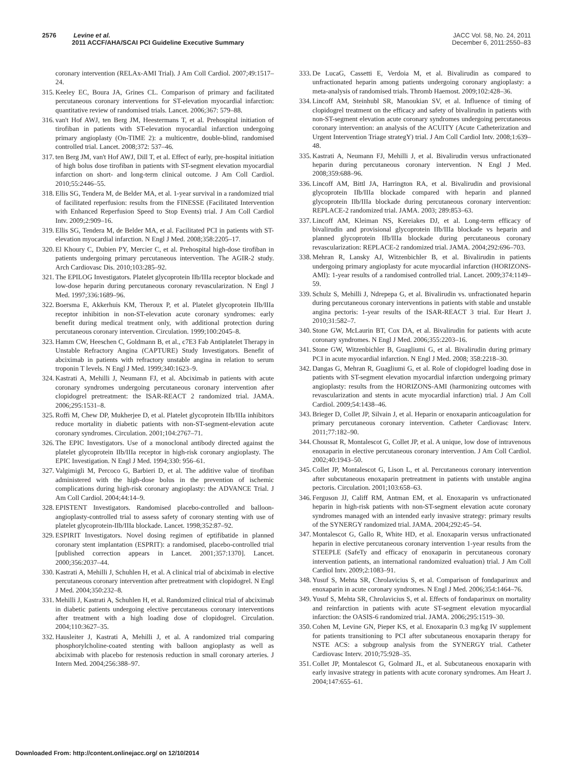2576 Levine et al.
2011 ACCF/AHA/SCAI PCI Guideline Executive Summary
JACC Vol. 58, No. 24, 2011
December 6, 2011:2550–83
coronary intervention (RELAx-AMI Trial). J Am Coll Cardiol. 2007;49:1517–24.
315. Keeley EC, Boura JA, Grines CL. Comparison of primary and facilitated percutaneous coronary interventions for ST-elevation myocardial infarction: quantitative review of randomised trials. Lancet. 2006;367: 579–88.
316. van't Hof AWJ, ten Berg JM, Heestermans T, et al. Prehospital initiation of tirofiban in patients with ST-elevation myocardial infarction undergoing primary angioplasty (On-TIME 2): a multicentre, double-blind, randomised controlled trial. Lancet. 2008;372: 537–46.
317. ten Berg JM, van't Hof AWJ, Dill T, et al. Effect of early, pre-hospital initiation of high bolus dose tirofiban in patients with ST-segment elevation myocardial infarction on short- and long-term clinical outcome. J Am Coll Cardiol. 2010;55:2446–55.
318. Ellis SG, Tendera M, de Belder MA, et al. 1-year survival in a randomized trial of facilitated reperfusion: results from the FINESSE (Facilitated Intervention with Enhanced Reperfusion Speed to Stop Events) trial. J Am Coll Cardiol Intv. 2009;2:909–16.
319. Ellis SG, Tendera M, de Belder MA, et al. Facilitated PCI in patients with ST-elevation myocardial infarction. N Engl J Med. 2008;358:2205–17.
320. El Khoury C, Dubien PY, Mercier C, et al. Prehospital high-dose tirofiban in patients undergoing primary percutaneous intervention. The AGIR-2 study. Arch Cardiovasc Dis. 2010;103:285–92.
321. The EPILOG Investigators. Platelet glycoprotein IIb/IIIa receptor blockade and low-dose heparin during percutaneous coronary revascularization. N Engl J Med. 1997;336:1689–96.
322. Boersma E, Akkerhuis KM, Theroux P, et al. Platelet glycoprotein IIb/IIIa receptor inhibition in non-ST-elevation acute coronary syndromes: early benefit during medical treatment only, with additional protection during percutaneous coronary intervention. Circulation. 1999;100:2045–8.
323. Hamm CW, Heeschen C, Goldmann B, et al., c7E3 Fab Antiplatelet Therapy in Unstable Refractory Angina (CAPTURE) Study Investigators. Benefit of abciximab in patients with refractory unstable angina in relation to serum troponin T levels. N Engl J Med. 1999;340:1623–9.
324. Kastrati A, Mehilli J, Neumann FJ, et al. Abciximab in patients with acute coronary syndromes undergoing percutaneous coronary intervention after clopidogrel pretreatment: the ISAR-REACT 2 randomized trial. JAMA. 2006;295:1531–8.
325. Roffi M, Chew DP, Mukherjee D, et al. Platelet glycoprotein IIb/IIIa inhibitors reduce mortality in diabetic patients with non-ST-segment-elevation acute coronary syndromes. Circulation. 2001;104:2767–71.
326. The EPIC Investigators. Use of a monoclonal antibody directed against the platelet glycoprotein IIb/IIIa receptor in high-risk coronary angioplasty. The EPIC Investigation. N Engl J Med. 1994;330: 956–61.
327. Valgimigli M, Percoco G, Barbieri D, et al. The additive value of tirofiban administered with the high-dose bolus in the prevention of ischemic complications during high-risk coronary angioplasty: the ADVANCE Trial. J Am Coll Cardiol. 2004;44:14–9.
328. EPISTENT Investigators. Randomised placebo-controlled and balloon-angioplasty-controlled trial to assess safety of coronary stenting with use of platelet glycoprotein-IIb/IIIa blockade. Lancet. 1998;352:87–92.
329. ESPIRIT Investigators. Novel dosing regimen of eptifibatide in planned coronary stent implantation (ESPRIT): a randomised, placebo-controlled trial [published correction appears in Lancet. 2001;357:1370]. Lancet. 2000;356:2037–44.
330. Kastrati A, Mehilli J, Schuhlen H, et al. A clinical trial of abciximab in elective percutaneous coronary intervention after pretreatment with clopidogrel. N Engl J Med. 2004;350:232–8.
331. Mehilli J, Kastrati A, Schuhlen H, et al. Randomized clinical trial of abciximab in diabetic patients undergoing elective percutaneous coronary interventions after treatment with a high loading dose of clopidogrel. Circulation. 2004;110:3627–35.
332. Hausleiter J, Kastrati A, Mehilli J, et al. A randomized trial comparing phosphorylcholine-coated stenting with balloon angioplasty as well as abciximab with placebo for restenosis reduction in small coronary arteries. J Intern Med. 2004;256:388–97.
333. De LucaG, Cassetti E, Verdoia M, et al. Bivalirudin as compared to unfractionated heparin among patients undergoing coronary angioplasty: a meta-analysis of randomised trials. Thromb Haemost. 2009;102:428–36.
334. Lincoff AM, Steinhubl SR, Manoukian SV, et al. Influence of timing of clopidogrel treatment on the efficacy and safety of bivalirudin in patients with non-ST-segment elevation acute coronary syndromes undergoing percutaneous coronary intervention: an analysis of the ACUITY (Acute Catheterization and Urgent Intervention Triage strategY) trial. J Am Coll Cardiol Intv. 2008;1:639–48.
335. Kastrati A, Neumann FJ, Mehilli J, et al. Bivalirudin versus unfractionated heparin during percutaneous coronary intervention. N Engl J Med. 2008;359:688–96.
336. Lincoff AM, Bittl JA, Harrington RA, et al. Bivalirudin and provisional glycoprotein IIb/IIIa blockade compared with heparin and planned glycoprotein IIb/IIIa blockade during percutaneous coronary intervention: REPLACE-2 randomized trial. JAMA. 2003; 289:853–63.
337. Lincoff AM, Kleiman NS, Kereiakes DJ, et al. Long-term efficacy of bivalirudin and provisional glycoprotein IIb/IIIa blockade vs heparin and planned glycoprotein IIb/IIIa blockade during percutaneous coronary revascularization: REPLACE-2 randomized trial. JAMA. 2004;292:696–703.
338. Mehran R, Lansky AJ, Witzenbichler B, et al. Bivalirudin in patients undergoing primary angioplasty for acute myocardial infarction (HORIZONS-AMI): 1-year results of a randomised controlled trial. Lancet. 2009;374:1149–59.
339. Schulz S, Mehilli J, Ndrepepa G, et al. Bivalirudin vs. unfractionated heparin during percutaneous coronary interventions in patients with stable and unstable angina pectoris: 1-year results of the ISAR-REACT 3 trial. Eur Heart J. 2010;31:582–7.
340. Stone GW, McLaurin BT, Cox DA, et al. Bivalirudin for patients with acute coronary syndromes. N Engl J Med. 2006;355:2203–16.
341. Stone GW, Witzenbichler B, Guagliumi G, et al. Bivalirudin during primary PCI in acute myocardial infarction. N Engl J Med. 2008; 358:2218–30.
342. Dangas G, Mehran R, Guagliumi G, et al. Role of clopidogrel loading dose in patients with ST-segment elevation myocardial infarction undergoing primary angioplasty: results from the HORIZONS-AMI (harmonizing outcomes with revascularization and stents in acute myocardial infarction) trial. J Am Coll Cardiol. 2009;54:1438–46.
343. Brieger D, Collet JP, Silvain J, et al. Heparin or enoxaparin anticoagulation for primary percutaneous coronary intervention. Catheter Cardiovasc Interv. 2011;77:182–90.
344. Choussat R, Montalescot G, Collet JP, et al. A unique, low dose of intravenous enoxaparin in elective percutaneous coronary intervention. J Am Coll Cardiol. 2002;40:1943–50.
345. Collet JP, Montalescot G, Lison L, et al. Percutaneous coronary intervention after subcutaneous enoxaparin pretreatment in patients with unstable angina pectoris. Circulation. 2001;103:658–63.
346. Ferguson JJ, Califf RM, Antman EM, et al. Enoxaparin vs unfractionated heparin in high-risk patients with non-ST-segment elevation acute coronary syndromes managed with an intended early invasive strategy: primary results of the SYNERGY randomized trial. JAMA. 2004;292:45–54.
347. Montalescot G, Gallo R, White HD, et al. Enoxaparin versus unfractionated heparin in elective percutaneous coronary intervention 1-year results from the STEEPLE (SafeTy and efficacy of enoxaparin in percutaneous coronary intervention patients, an international randomized evaluation) trial. J Am Coll Cardiol Intv. 2009;2:1083–91.
348. Yusuf S, Mehta SR, Chrolavicius S, et al. Comparison of fondaparinux and enoxaparin in acute coronary syndromes. N Engl J Med. 2006;354:1464–76.
349. Yusuf S, Mehta SR, Chrolavicius S, et al. Effects of fondaparinux on mortality and reinfarction in patients with acute ST-segment elevation myocardial infarction: the OASIS-6 randomized trial. JAMA. 2006;295:1519–30.
350. Cohen M, Levine GN, Pieper KS, et al. Enoxaparin 0.3 mg/kg IV supplement for patients transitioning to PCI after subcutaneous enoxaparin therapy for NSTE ACS: a subgroup analysis from the SYNERGY trial. Catheter Cardiovasc Interv. 2010;75:928–35.
351. Collet JP, Montalescot G, Golmard JL, et al. Subcutaneous enoxaparin with early invasive strategy in patients with acute coronary syndromes. Am Heart J. 2004;147:655–61.
Downloaded From: http://content.onlinejacc.org/ on 12/10/2014